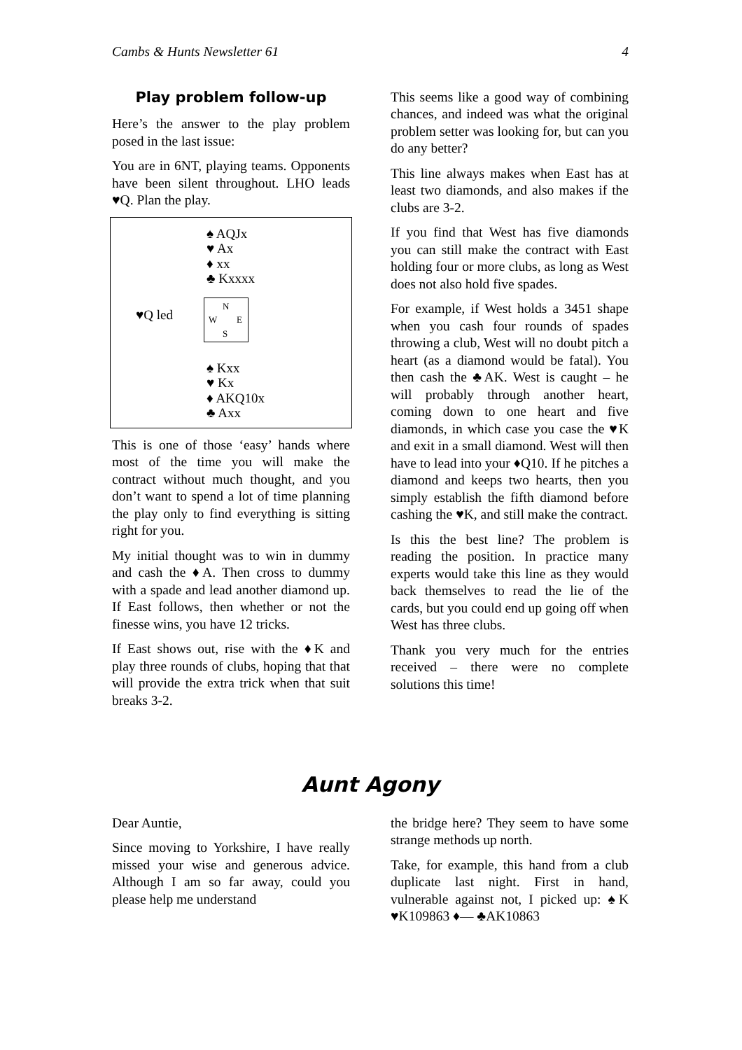Cambs & Hunts Newsletter 61 4
Play problem follow-up
Here’s the answer to the play problem posed in the last issue:
You are in 6NT, playing teams. Opponents have been silent throughout. LHO leads ♥Q. Plan the play.
♠ AQJx
♥ Ax
♦ xx
♣ Kxxxx
♥Q led
N
W E
S
♠ Kxx
♥ Kx
♦ AKQ10x
♣ Axx
This is one of those ‘easy’ hands where most of the time you will make the contract without much thought, and you don’t want to spend a lot of time planning the play only to find everything is sitting right for you.
My initial thought was to win in dummy and cash the ♦A. Then cross to dummy with a spade and lead another diamond up. If East follows, then whether or not the finesse wins, you have 12 tricks.
If East shows out, rise with the ♦K and play three rounds of clubs, hoping that that will provide the extra trick when that suit breaks 3-2.
This seems like a good way of combining chances, and indeed was what the original problem setter was looking for, but can you do any better?
This line always makes when East has at least two diamonds, and also makes if the clubs are 3-2.
If you find that West has five diamonds you can still make the contract with East holding four or more clubs, as long as West does not also hold five spades.
For example, if West holds a 3451 shape when you cash four rounds of spades throwing a club, West will no doubt pitch a heart (as a diamond would be fatal). You then cash the ♣AK. West is caught – he will probably through another heart, coming down to one heart and five diamonds, in which case you case the ♥K and exit in a small diamond. West will then have to lead into your ♦Q10. If he pitches a diamond and keeps two hearts, then you simply establish the fifth diamond before cashing the ♥K, and still make the contract.
Is this the best line? The problem is reading the position. In practice many experts would take this line as they would back themselves to read the lie of the cards, but you could end up going off when West has three clubs.
Thank you very much for the entries received – there were no complete solutions this time!
Aunt Agony
Dear Auntie,
Since moving to Yorkshire, I have really missed your wise and generous advice. Although I am so far away, could you please help me understand
the bridge here? They seem to have some strange methods up north.
Take, for example, this hand from a club duplicate last night. First in hand, vulnerable against not, I picked up: ♠K ♥K109863 ♦— ♣AK10863